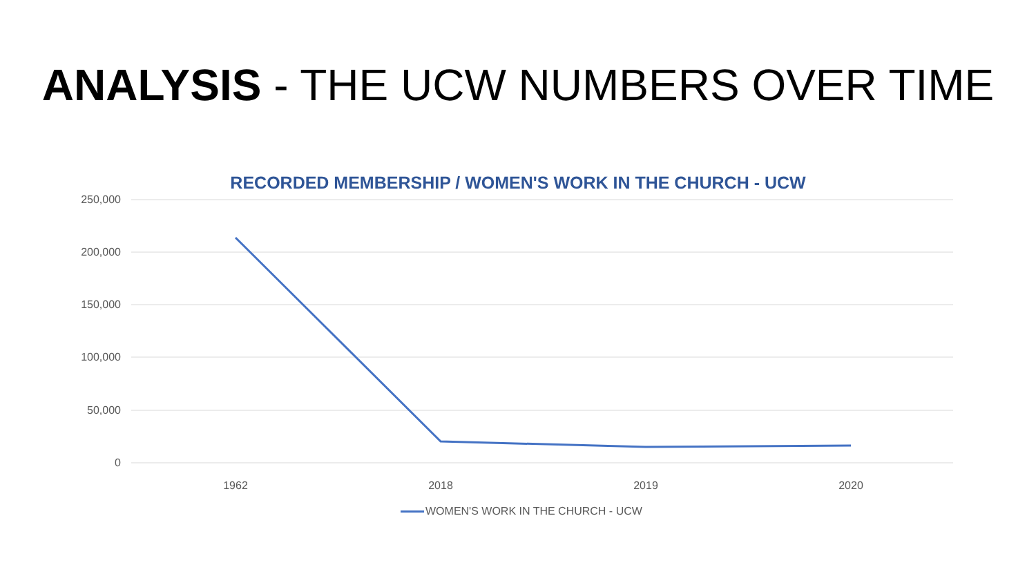ANALYSIS - THE UCW NUMBERS OVER TIME
RECORDED MEMBERSHIP / WOMEN'S WORK IN THE CHURCH - UCW
250,000
200,000
150,000
100,000
50,000
0
1962 2018 2019 2020
WOMEN'S WORK IN THE CHURCH - UCW